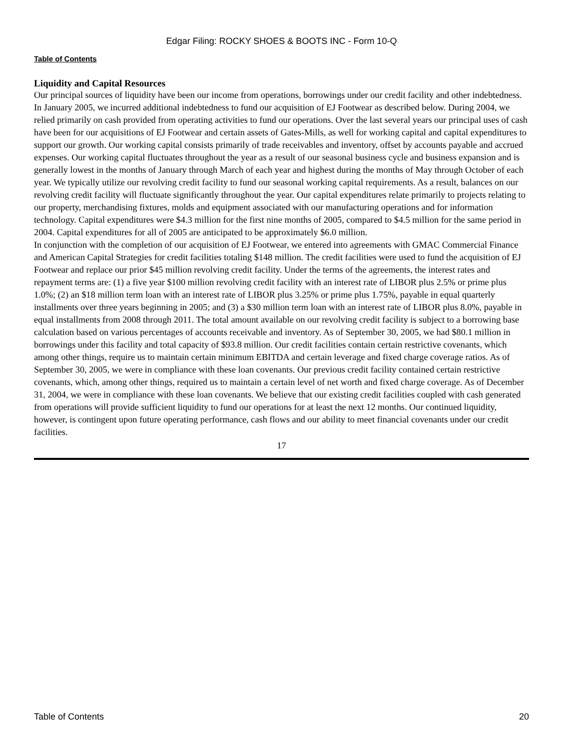Edgar Filing: ROCKY SHOES & BOOTS INC - Form 10-Q
Table of Contents
Liquidity and Capital Resources
Our principal sources of liquidity have been our income from operations, borrowings under our credit facility and other indebtedness. In January 2005, we incurred additional indebtedness to fund our acquisition of EJ Footwear as described below. During 2004, we relied primarily on cash provided from operating activities to fund our operations. Over the last several years our principal uses of cash have been for our acquisitions of EJ Footwear and certain assets of Gates-Mills, as well for working capital and capital expenditures to support our growth. Our working capital consists primarily of trade receivables and inventory, offset by accounts payable and accrued expenses. Our working capital fluctuates throughout the year as a result of our seasonal business cycle and business expansion and is generally lowest in the months of January through March of each year and highest during the months of May through October of each year. We typically utilize our revolving credit facility to fund our seasonal working capital requirements. As a result, balances on our revolving credit facility will fluctuate significantly throughout the year. Our capital expenditures relate primarily to projects relating to our property, merchandising fixtures, molds and equipment associated with our manufacturing operations and for information technology. Capital expenditures were $4.3 million for the first nine months of 2005, compared to $4.5 million for the same period in 2004. Capital expenditures for all of 2005 are anticipated to be approximately $6.0 million.
In conjunction with the completion of our acquisition of EJ Footwear, we entered into agreements with GMAC Commercial Finance and American Capital Strategies for credit facilities totaling $148 million. The credit facilities were used to fund the acquisition of EJ Footwear and replace our prior $45 million revolving credit facility. Under the terms of the agreements, the interest rates and repayment terms are: (1) a five year $100 million revolving credit facility with an interest rate of LIBOR plus 2.5% or prime plus 1.0%; (2) an $18 million term loan with an interest rate of LIBOR plus 3.25% or prime plus 1.75%, payable in equal quarterly installments over three years beginning in 2005; and (3) a $30 million term loan with an interest rate of LIBOR plus 8.0%, payable in equal installments from 2008 through 2011. The total amount available on our revolving credit facility is subject to a borrowing base calculation based on various percentages of accounts receivable and inventory. As of September 30, 2005, we had $80.1 million in borrowings under this facility and total capacity of $93.8 million. Our credit facilities contain certain restrictive covenants, which among other things, require us to maintain certain minimum EBITDA and certain leverage and fixed charge coverage ratios. As of September 30, 2005, we were in compliance with these loan covenants. Our previous credit facility contained certain restrictive covenants, which, among other things, required us to maintain a certain level of net worth and fixed charge coverage. As of December 31, 2004, we were in compliance with these loan covenants. We believe that our existing credit facilities coupled with cash generated from operations will provide sufficient liquidity to fund our operations for at least the next 12 months. Our continued liquidity, however, is contingent upon future operating performance, cash flows and our ability to meet financial covenants under our credit facilities.
17
Table of Contents 20